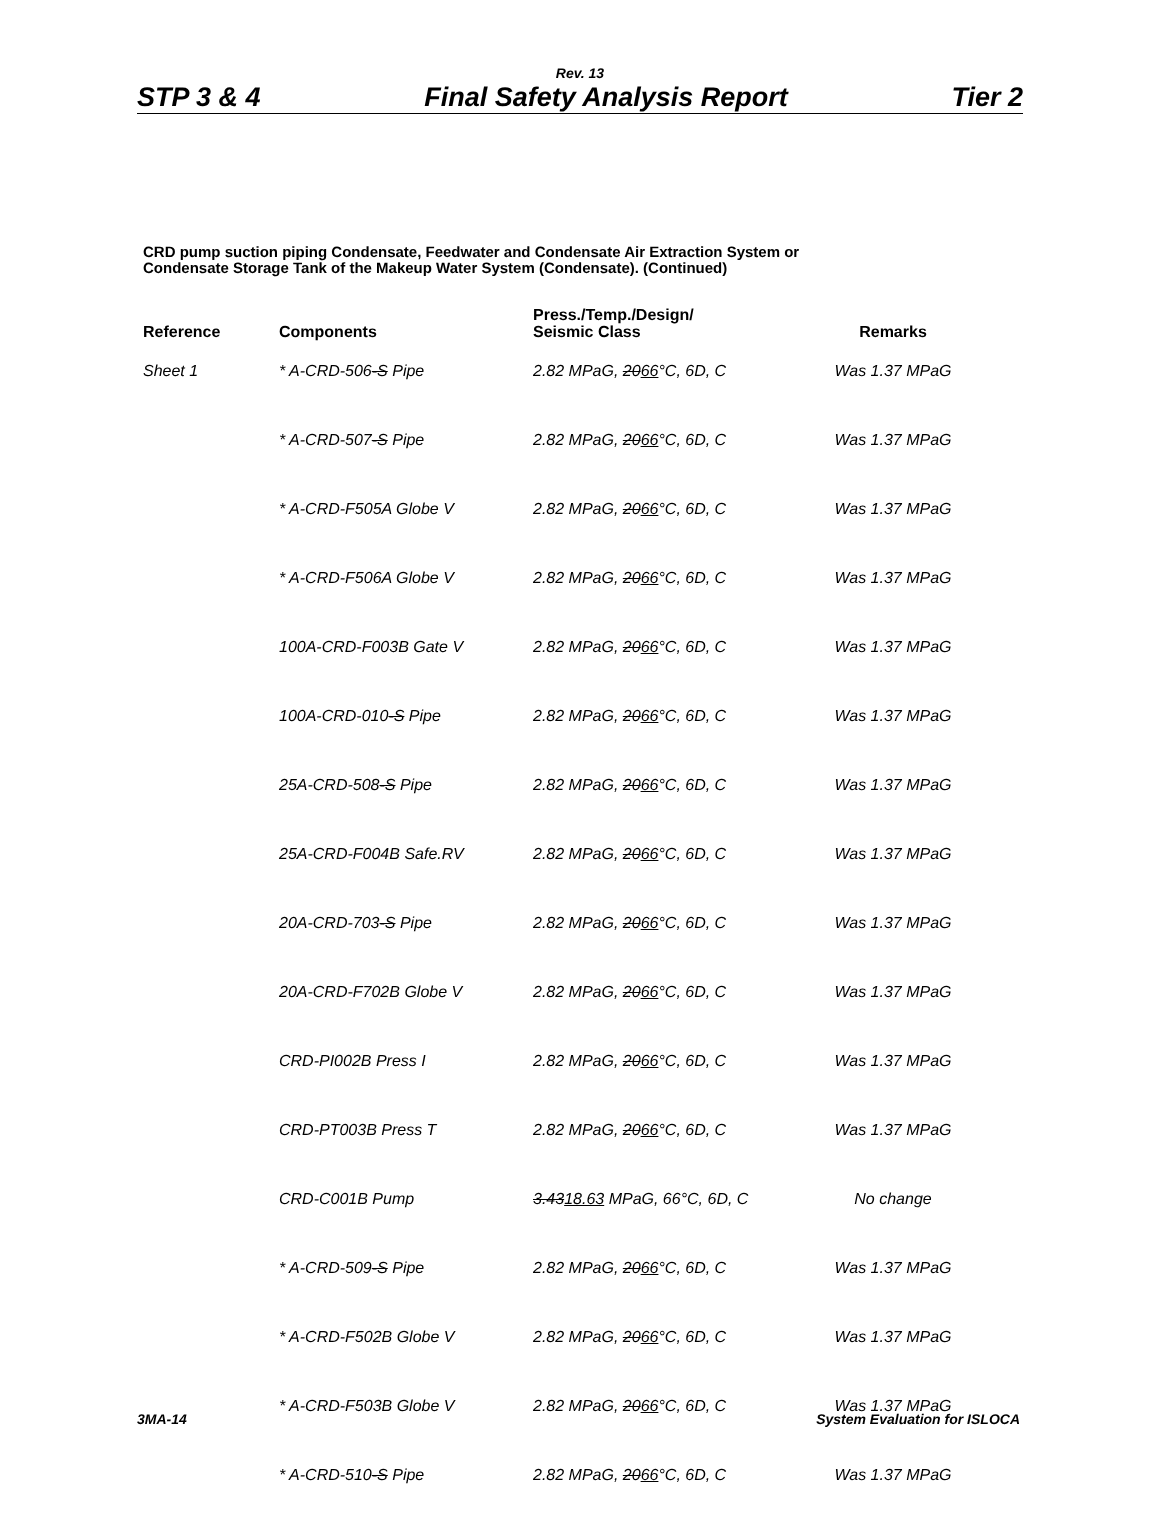Rev. 13
STP 3 & 4 Final Safety Analysis Report Tier 2
CRD pump suction piping Condensate, Feedwater and Condensate Air Extraction System or
Condensate Storage Tank of the Makeup Water System (Condensate). (Continued)
| Reference | Components | Press./Temp./Design/ Seismic Class | Remarks |
| --- | --- | --- | --- |
| Sheet 1 | * A-CRD-506 -S Pipe | 2.82 MPaG, 20 66 °C, 6D, C | Was 1.37 MPaG |
| | * A-CRD-507 -S Pipe | 2.82 MPaG, 20 66 °C, 6D, C | Was 1.37 MPaG |
| | * A-CRD-F505A Globe V | 2.82 MPaG, 20 66 °C, 6D, C | Was 1.37 MPaG |
| | * A-CRD-F506A Globe V | 2.82 MPaG, 20 66 °C, 6D, C | Was 1.37 MPaG |
| | 100A-CRD-F003B Gate V | 2.82 MPaG, 20 66 °C, 6D, C | Was 1.37 MPaG |
| | 100A-CRD-010 -S Pipe | 2.82 MPaG, 20 66 °C, 6D, C | Was 1.37 MPaG |
| | 25A-CRD-508 -S Pipe | 2.82 MPaG, 20 66 °C, 6D, C | Was 1.37 MPaG |
| | 25A-CRD-F004B Safe.RV | 2.82 MPaG, 20 66 °C, 6D, C | Was 1.37 MPaG |
| | 20A-CRD-703 -S Pipe | 2.82 MPaG, 20 66 °C, 6D, C | Was 1.37 MPaG |
| | 20A-CRD-F702B Globe V | 2.82 MPaG, 20 66 °C, 6D, C | Was 1.37 MPaG |
| | CRD-PI002B Press I | 2.82 MPaG, 20 66 °C, 6D, C | Was 1.37 MPaG |
| | CRD-PT003B Press T | 2.82 MPaG, 20 66 °C, 6D, C | Was 1.37 MPaG |
| | CRD-C001B Pump | 3.43 18.63 MPaG, 66°C, 6D, C | No change |
| | * A-CRD-509 -S Pipe | 2.82 MPaG, 20 66 °C, 6D, C | Was 1.37 MPaG |
| | * A-CRD-F502B Globe V | 2.82 MPaG, 20 66 °C, 6D, C | Was 1.37 MPaG |
| | * A-CRD-F503B Globe V | 2.82 MPaG, 20 66 °C, 6D, C | Was 1.37 MPaG |
| | * A-CRD-510 -S Pipe | 2.82 MPaG, 20 66 °C, 6D, C | Was 1.37 MPaG |
3MA-14 System Evaluation for ISLOCA